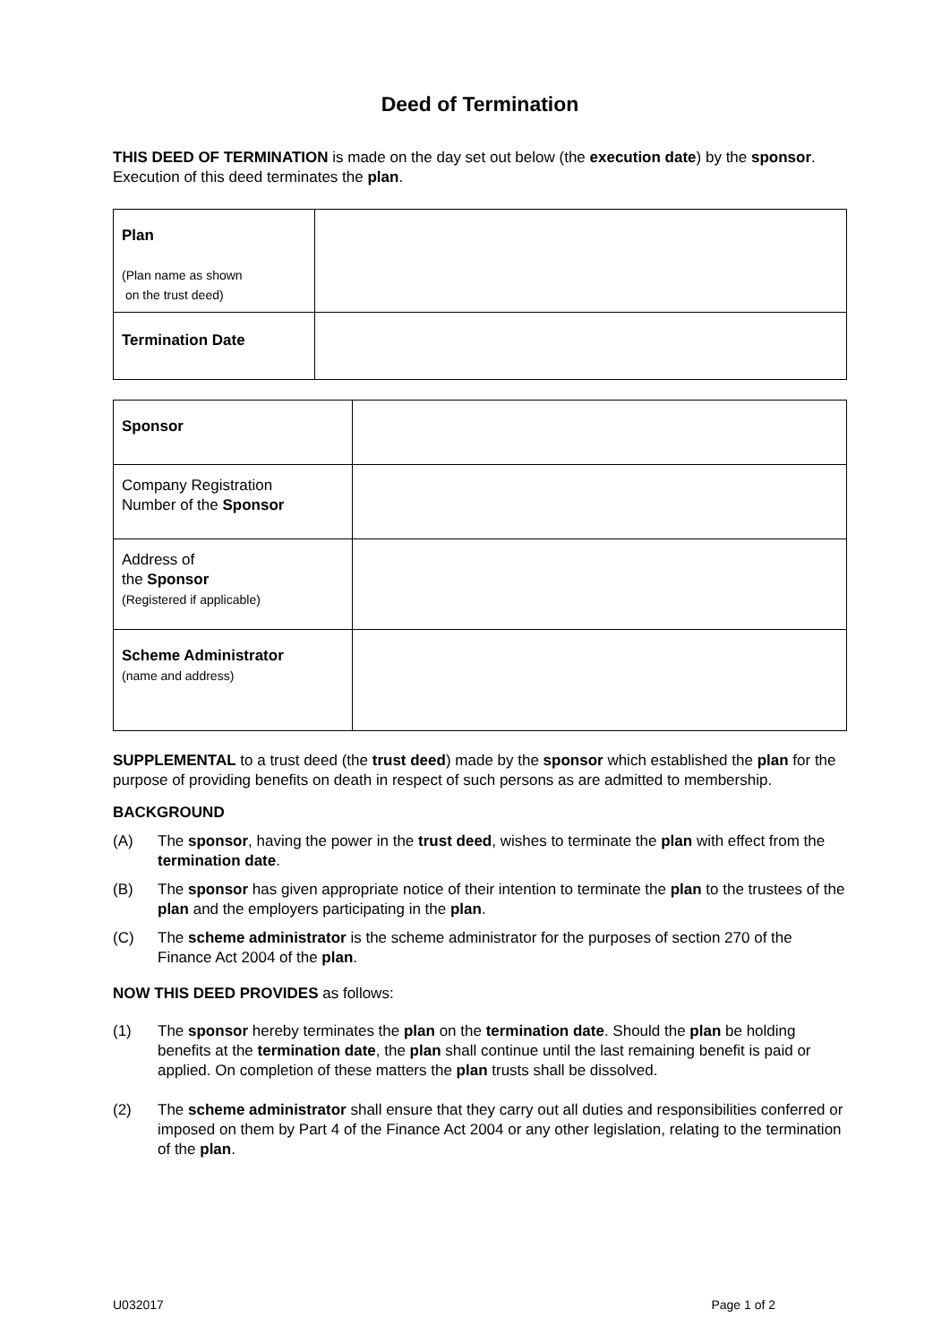Deed of Termination
THIS DEED OF TERMINATION is made on the day set out below (the execution date) by the sponsor. Execution of this deed terminates the plan.
| Plan (Plan name as shown on the trust deed) | |
| Termination Date | |
| Sponsor | |
| Company Registration Number of the Sponsor | |
| Address of the Sponsor (Registered if applicable) | |
| Scheme Administrator (name and address) | |
SUPPLEMENTAL to a trust deed (the trust deed) made by the sponsor which established the plan for the purpose of providing benefits on death in respect of such persons as are admitted to membership.
BACKGROUND
(A) The sponsor, having the power in the trust deed, wishes to terminate the plan with effect from the termination date.
(B) The sponsor has given appropriate notice of their intention to terminate the plan to the trustees of the plan and the employers participating in the plan.
(C) The scheme administrator is the scheme administrator for the purposes of section 270 of the Finance Act 2004 of the plan.
NOW THIS DEED PROVIDES as follows:
(1) The sponsor hereby terminates the plan on the termination date. Should the plan be holding benefits at the termination date, the plan shall continue until the last remaining benefit is paid or applied. On completion of these matters the plan trusts shall be dissolved.
(2) The scheme administrator shall ensure that they carry out all duties and responsibilities conferred or imposed on them by Part 4 of the Finance Act 2004 or any other legislation, relating to the termination of the plan.
U032017 Page 1 of 2